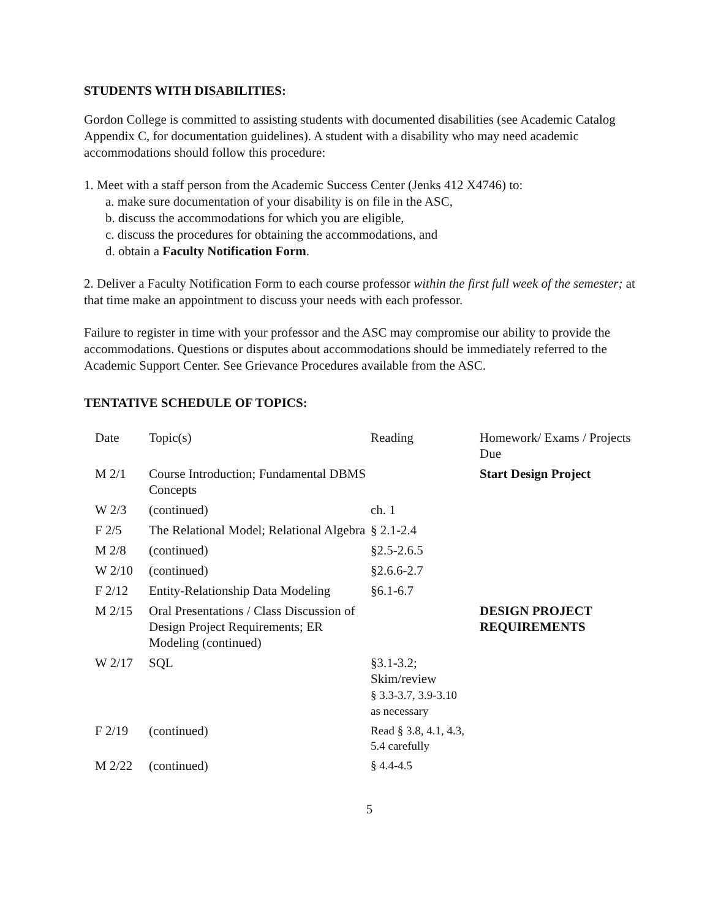STUDENTS WITH DISABILITIES:
Gordon College is committed to assisting students with documented disabilities (see Academic Catalog Appendix C, for documentation guidelines). A student with a disability who may need academic accommodations should follow this procedure:
1. Meet with a staff person from the Academic Success Center (Jenks 412 X4746) to:
a. make sure documentation of your disability is on file in the ASC,
b. discuss the accommodations for which you are eligible,
c. discuss the procedures for obtaining the accommodations, and
d. obtain a Faculty Notification Form.
2. Deliver a Faculty Notification Form to each course professor within the first full week of the semester; at that time make an appointment to discuss your needs with each professor.
Failure to register in time with your professor and the ASC may compromise our ability to provide the accommodations. Questions or disputes about accommodations should be immediately referred to the Academic Support Center. See Grievance Procedures available from the ASC.
TENTATIVE SCHEDULE OF TOPICS:
| Date | Topic(s) | Reading | Homework/ Exams / Projects Due |
| M 2/1 | Course Introduction; Fundamental DBMS Concepts | | Start Design Project |
| W 2/3 | (continued) | ch. 1 | |
| F 2/5 | The Relational Model; Relational Algebra | § 2.1-2.4 | |
| M 2/8 | (continued) | §2.5-2.6.5 | |
| W 2/10 | (continued) | §2.6.6-2.7 | |
| F 2/12 | Entity-Relationship Data Modeling | §6.1-6.7 | |
| M 2/15 | Oral Presentations / Class Discussion of Design Project Requirements; ER Modeling (continued) | | DESIGN PROJECT REQUIREMENTS |
| W 2/17 | SQL | §3.1-3.2; Skim/review § 3.3-3.7, 3.9-3.10 as necessary | |
| F 2/19 | (continued) | Read § 3.8, 4.1, 4.3, 5.4 carefully | |
| M 2/22 | (continued) | § 4.4-4.5 | |
5